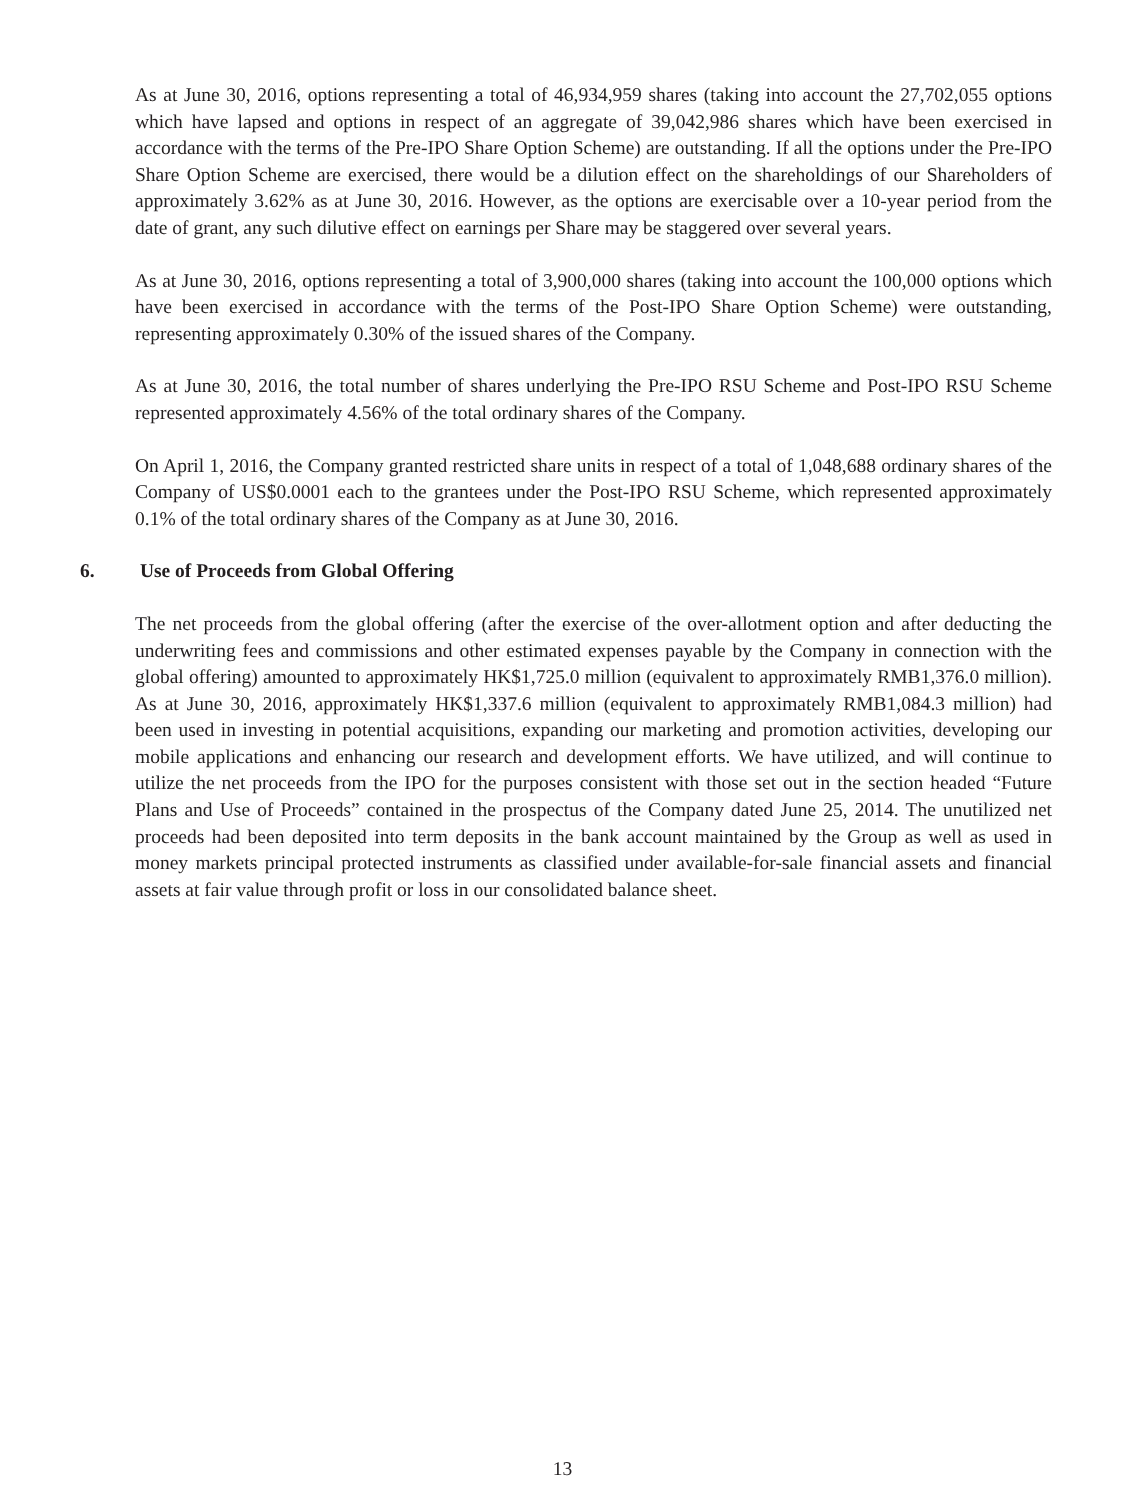As at June 30, 2016, options representing a total of 46,934,959 shares (taking into account the 27,702,055 options which have lapsed and options in respect of an aggregate of 39,042,986 shares which have been exercised in accordance with the terms of the Pre-IPO Share Option Scheme) are outstanding. If all the options under the Pre-IPO Share Option Scheme are exercised, there would be a dilution effect on the shareholdings of our Shareholders of approximately 3.62% as at June 30, 2016. However, as the options are exercisable over a 10-year period from the date of grant, any such dilutive effect on earnings per Share may be staggered over several years.
As at June 30, 2016, options representing a total of 3,900,000 shares (taking into account the 100,000 options which have been exercised in accordance with the terms of the Post-IPO Share Option Scheme) were outstanding, representing approximately 0.30% of the issued shares of the Company.
As at June 30, 2016, the total number of shares underlying the Pre-IPO RSU Scheme and Post-IPO RSU Scheme represented approximately 4.56% of the total ordinary shares of the Company.
On April 1, 2016, the Company granted restricted share units in respect of a total of 1,048,688 ordinary shares of the Company of US$0.0001 each to the grantees under the Post-IPO RSU Scheme, which represented approximately 0.1% of the total ordinary shares of the Company as at June 30, 2016.
6. Use of Proceeds from Global Offering
The net proceeds from the global offering (after the exercise of the over-allotment option and after deducting the underwriting fees and commissions and other estimated expenses payable by the Company in connection with the global offering) amounted to approximately HK$1,725.0 million (equivalent to approximately RMB1,376.0 million). As at June 30, 2016, approximately HK$1,337.6 million (equivalent to approximately RMB1,084.3 million) had been used in investing in potential acquisitions, expanding our marketing and promotion activities, developing our mobile applications and enhancing our research and development efforts. We have utilized, and will continue to utilize the net proceeds from the IPO for the purposes consistent with those set out in the section headed “Future Plans and Use of Proceeds” contained in the prospectus of the Company dated June 25, 2014. The unutilized net proceeds had been deposited into term deposits in the bank account maintained by the Group as well as used in money markets principal protected instruments as classified under available-for-sale financial assets and financial assets at fair value through profit or loss in our consolidated balance sheet.
13